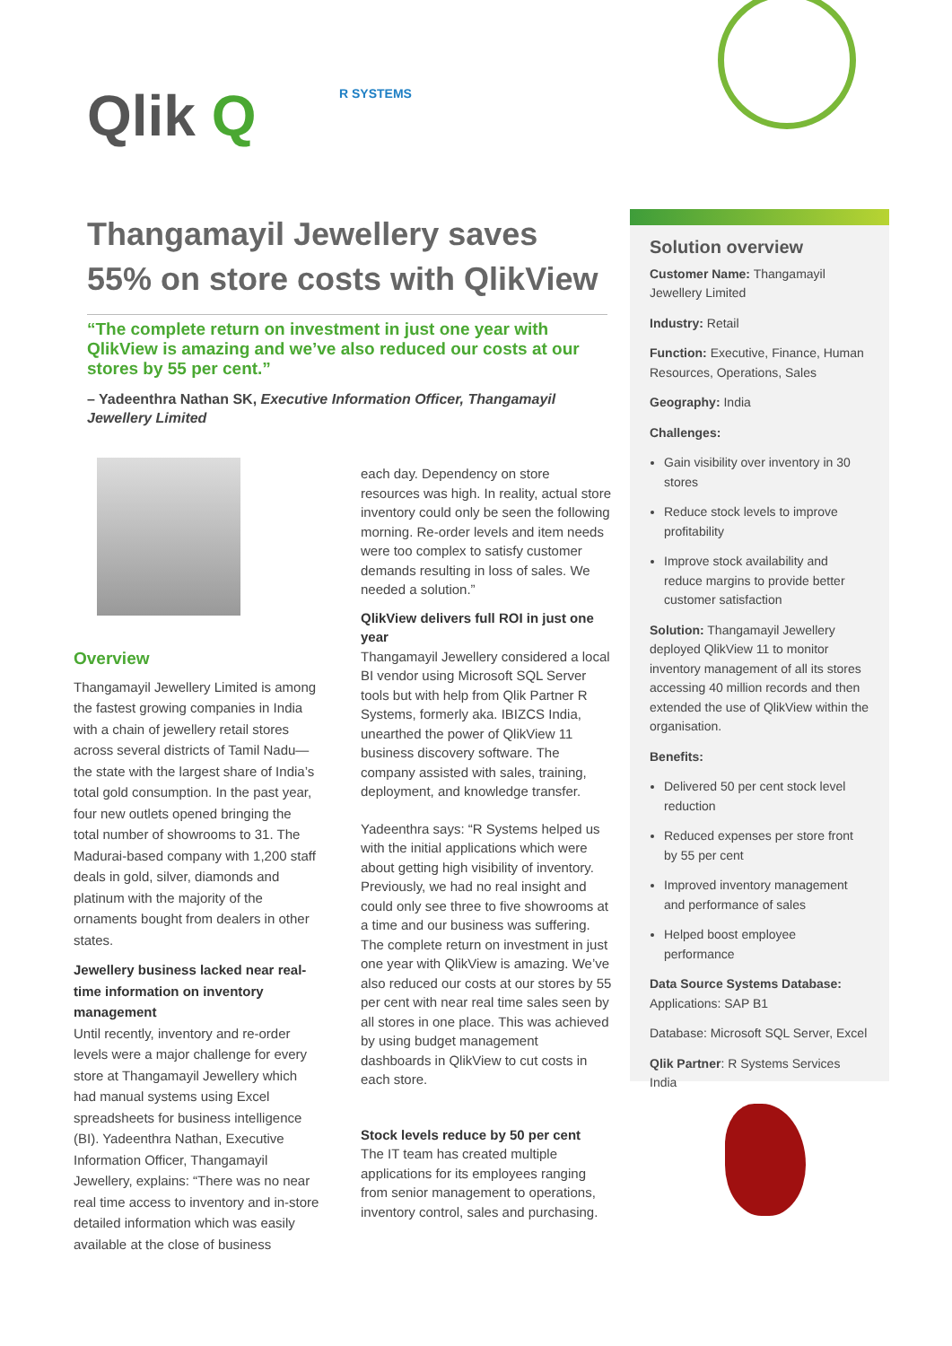Qlik Q R SYSTEMS
Thangamayil Jewellery saves 55% on store costs with QlikView
“The complete return on investment in just one year with QlikView is amazing and we’ve also reduced our costs at our stores by 55 per cent.”
– Yadeenthra Nathan SK, Executive Information Officer, Thangamayil Jewellery Limited
Overview
Thangamayil Jewellery Limited is among the fastest growing companies in India with a chain of jewellery retail stores across several districts of Tamil Nadu—the state with the largest share of India’s total gold consumption. In the past year, four new outlets opened bringing the total number of showrooms to 31. The Madurai-based company with 1,200 staff deals in gold, silver, diamonds and platinum with the majority of the ornaments bought from dealers in other states.
Jewellery business lacked near real-time information on inventory management
Until recently, inventory and re-order levels were a major challenge for every store at Thangamayil Jewellery which had manual systems using Excel spreadsheets for business intelligence (BI). Yadeenthra Nathan, Executive Information Officer, Thangamayil Jewellery, explains: “There was no near real time access to inventory and in-store detailed information which was easily available at the close of business
each day. Dependency on store resources was high. In reality, actual store inventory could only be seen the following morning. Re-order levels and item needs were too complex to satisfy customer demands resulting in loss of sales. We needed a solution.”
QlikView delivers full ROI in just one year
Thangamayil Jewellery considered a local BI vendor using Microsoft SQL Server tools but with help from Qlik Partner R Systems, formerly aka. IBIZCS India, unearthed the power of QlikView 11 business discovery software. The company assisted with sales, training, deployment, and knowledge transfer.
Yadeenthra says: “R Systems helped us with the initial applications which were about getting high visibility of inventory. Previously, we had no real insight and could only see three to five showrooms at a time and our business was suffering. The complete return on investment in just one year with QlikView is amazing. We’ve also reduced our costs at our stores by 55 per cent with near real time sales seen by all stores in one place. This was achieved by using budget management dashboards in QlikView to cut costs in each store.
Stock levels reduce by 50 per cent
The IT team has created multiple applications for its employees ranging from senior management to operations, inventory control, sales and purchasing.
Solution overview
Customer Name: Thangamayil Jewellery Limited
Industry: Retail
Function: Executive, Finance, Human Resources, Operations, Sales
Geography: India
Challenges:
Gain visibility over inventory in 30 stores
Reduce stock levels to improve profitability
Improve stock availability and reduce margins to provide better customer satisfaction
Solution: Thangamayil Jewellery deployed QlikView 11 to monitor inventory management of all its stores accessing 40 million records and then extended the use of QlikView within the organisation.
Benefits:
Delivered 50 per cent stock level reduction
Reduced expenses per store front by 55 per cent
Improved inventory management and performance of sales
Helped boost employee performance
Data Source Systems Database: Applications: SAP B1
Database: Microsoft SQL Server, Excel
Qlik Partner: R Systems Services India